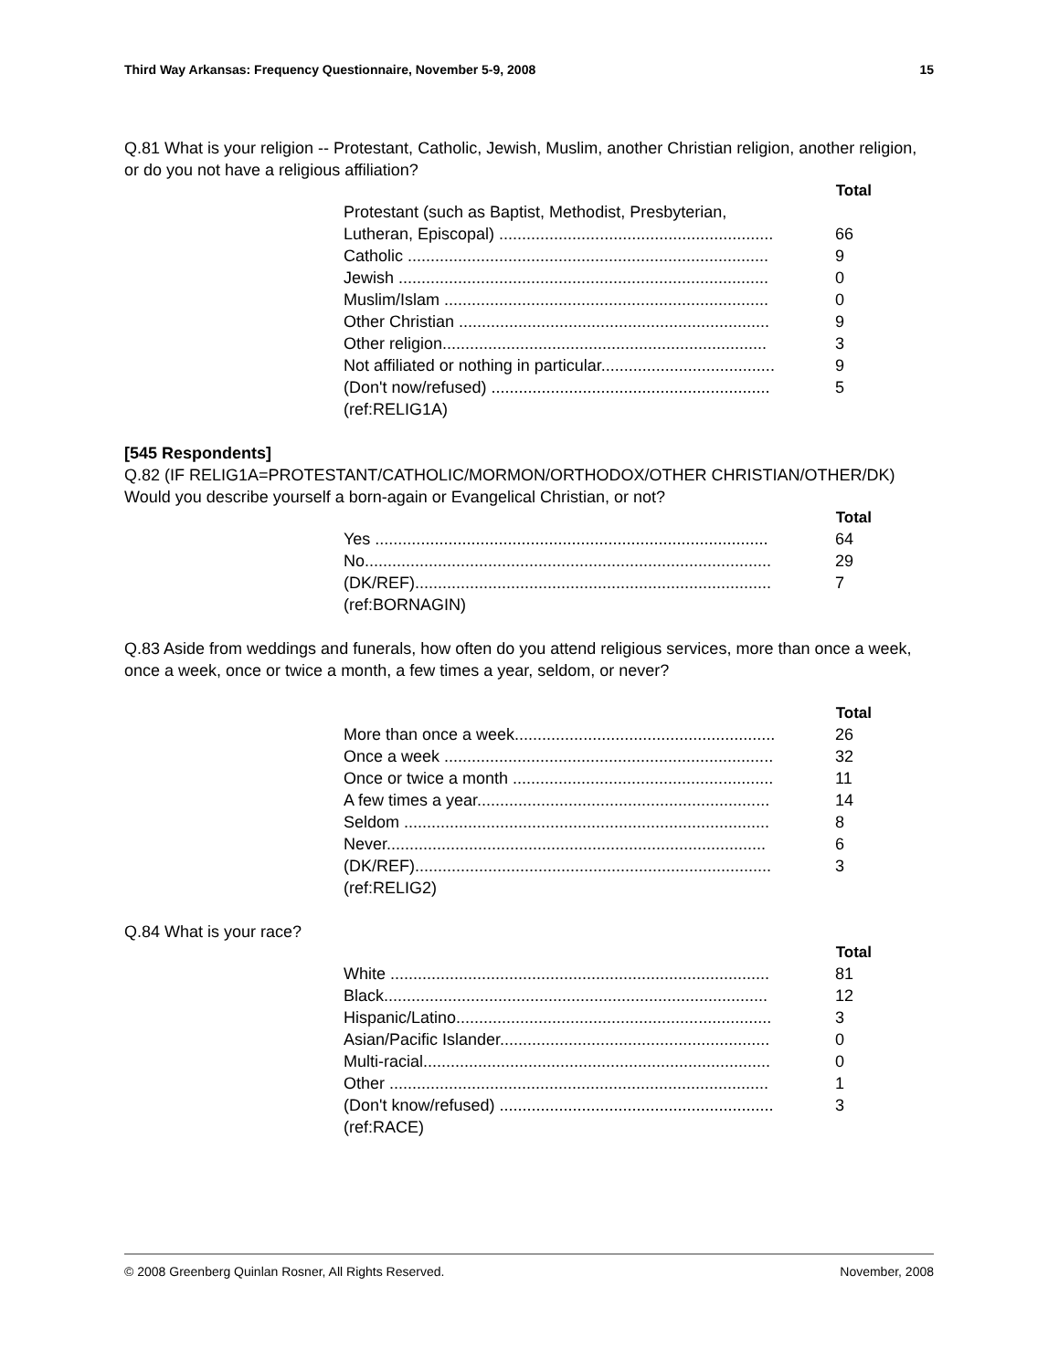Third Way Arkansas: Frequency Questionnaire, November 5-9, 2008 15
Q.81 What is your religion -- Protestant, Catholic, Jewish, Muslim, another Christian religion, another religion, or do you not have a religious affiliation?
| | Total |
| --- | --- |
| Protestant (such as Baptist, Methodist, Presbyterian, | |
| Lutheran, Episcopal) ............................................................ | 66 |
| Catholic ............................................................................... | 9 |
| Jewish ................................................................................. | 0 |
| Muslim/Islam ....................................................................... | 0 |
| Other Christian .................................................................... | 9 |
| Other religion....................................................................... | 3 |
| Not affiliated or nothing in particular...................................... | 9 |
| (Don't now/refused) ............................................................. | 5 |
| (ref:RELIG1A) | |
[545 Respondents]
Q.82 (IF RELIG1A=PROTESTANT/CATHOLIC/MORMON/ORTHODOX/OTHER CHRISTIAN/OTHER/DK) Would you describe yourself a born-again or Evangelical Christian, or not?
| | Total |
| --- | --- |
| Yes ...................................................................................... | 64 |
| No......................................................................................... | 29 |
| (DK/REF).............................................................................. | 7 |
| (ref:BORNAGIN) | |
Q.83 Aside from weddings and funerals, how often do you attend religious services, more than once a week, once a week, once or twice a month, a few times a year, seldom, or never?
| | Total |
| --- | --- |
| More than once a week......................................................... | 26 |
| Once a week ........................................................................ | 32 |
| Once or twice a month ......................................................... | 11 |
| A few times a year................................................................ | 14 |
| Seldom ................................................................................ | 8 |
| Never................................................................................... | 6 |
| (DK/REF).............................................................................. | 3 |
| (ref:RELIG2) | |
Q.84 What is your race?
| | Total |
| --- | --- |
| White ................................................................................... | 81 |
| Black.................................................................................... | 12 |
| Hispanic/Latino..................................................................... | 3 |
| Asian/Pacific Islander........................................................... | 0 |
| Multi-racial............................................................................ | 0 |
| Other ................................................................................... | 1 |
| (Don't know/refused) ............................................................ | 3 |
| (ref:RACE) | |
© 2008 Greenberg Quinlan Rosner, All Rights Reserved. November, 2008